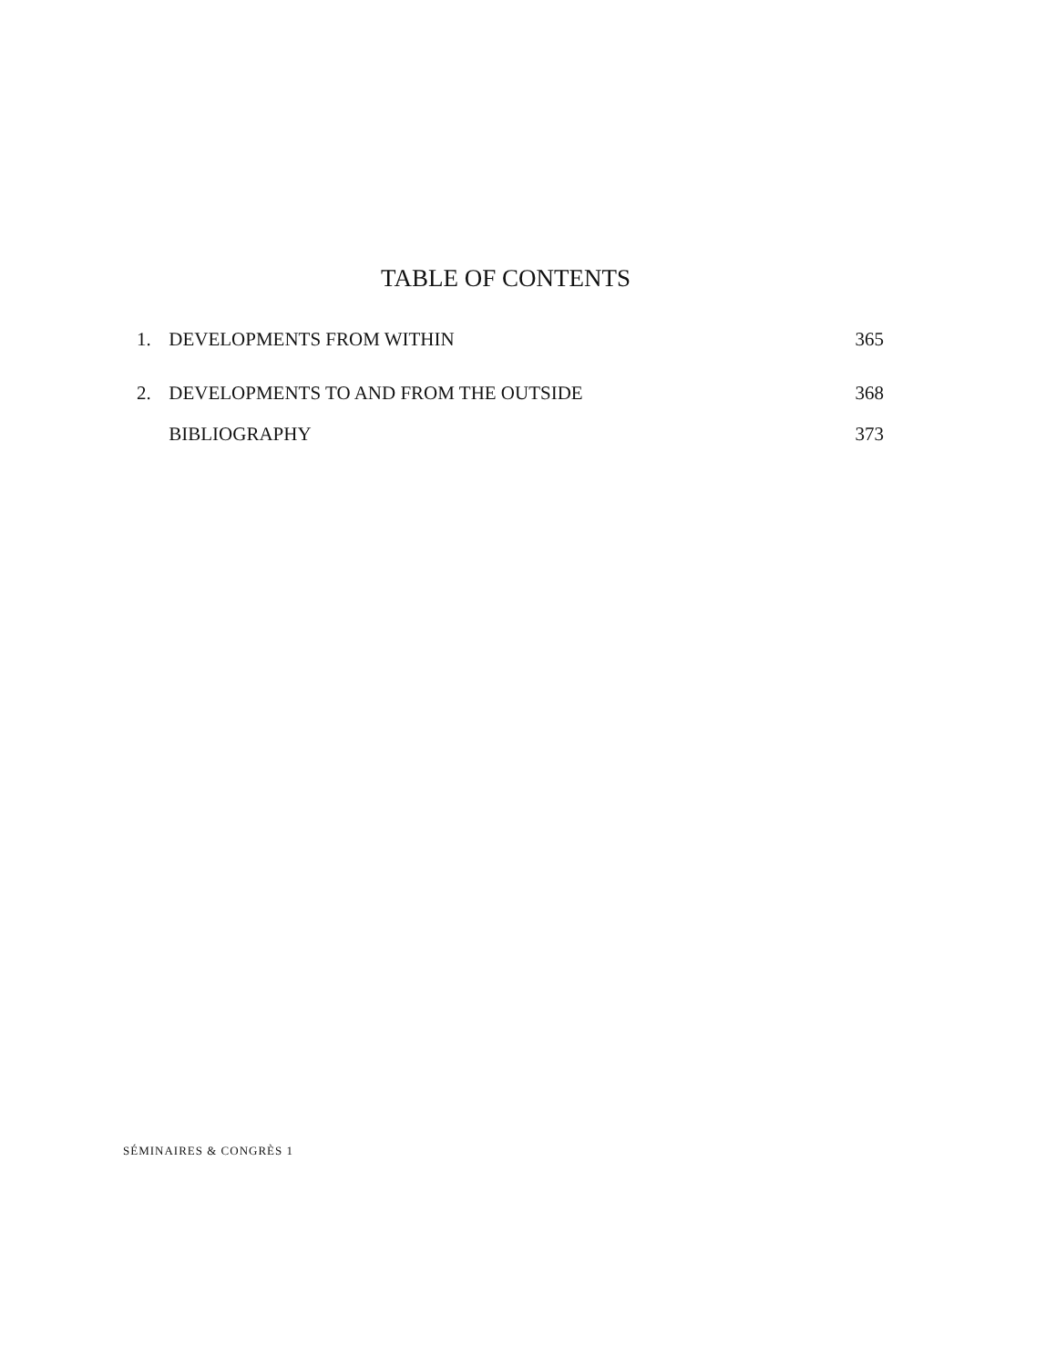TABLE OF CONTENTS
1. DEVELOPMENTS FROM WITHIN 365
2. DEVELOPMENTS TO AND FROM THE OUTSIDE 368
BIBLIOGRAPHY 373
SÉMINAIRES & CONGRÈS 1